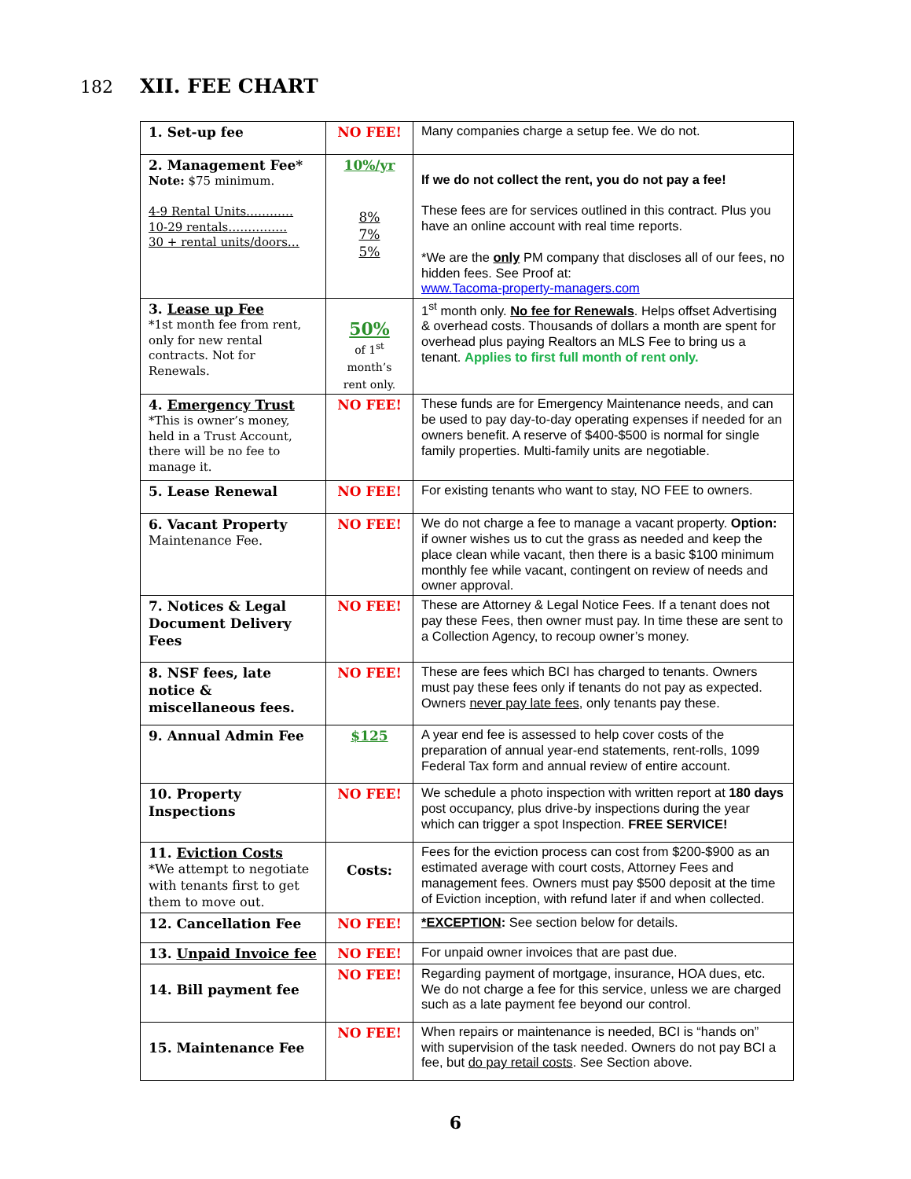182 XII. FEE CHART
| 1. Set-up fee | NO FEE! | Many companies charge a setup fee. We do not. |
| 2. Management Fee* Note: $75 minimum. 4-9 Rental Units………… 10-29 rentals…………… 30 + rental units/doors… | 10%/yr 8% 7% 5% | If we do not collect the rent, you do not pay a fee! These fees are for services outlined in this contract. Plus you have an online account with real time reports. *We are the only PM company that discloses all of our fees, no hidden fees. See Proof at: www.Tacoma-property-managers.com |
| 3. Lease up Fee *1st month fee from rent, only for new rental contracts. Not for Renewals. | 50% of 1<sup>st</sup> month’s rent only. | 1<sup>st</sup> month only. No fee for Renewals . Helps offset Advertising & overhead costs. Thousands of dollars a month are spent for overhead plus paying Realtors an MLS Fee to bring us a tenant. Applies to first full month of rent only. |
| 4. Emergency Trust *This is owner’s money, held in a Trust Account, there will be no fee to manage it. | NO FEE! | These funds are for Emergency Maintenance needs, and can be used to pay day-to-day operating expenses if needed for an owners benefit. A reserve of $400-$500 is normal for single family properties. Multi-family units are negotiable. |
| 5. Lease Renewal | NO FEE! | For existing tenants who want to stay, NO FEE to owners. |
| 6. Vacant Property Maintenance Fee. | NO FEE! | We do not charge a fee to manage a vacant property. Option: if owner wishes us to cut the grass as needed and keep the place clean while vacant, then there is a basic $100 minimum monthly fee while vacant, contingent on review of needs and owner approval. |
| 7. Notices & Legal Document Delivery Fees | NO FEE! | These are Attorney & Legal Notice Fees. If a tenant does not pay these Fees, then owner must pay. In time these are sent to a Collection Agency, to recoup owner’s money. |
| 8. NSF fees, late notice & miscellaneous fees. | NO FEE! | These are fees which BCI has charged to tenants. Owners must pay these fees only if tenants do not pay as expected. Owners never pay late fees , only tenants pay these. |
| 9. Annual Admin Fee | $125 | A year end fee is assessed to help cover costs of the preparation of annual year-end statements, rent-rolls, 1099 Federal Tax form and annual review of entire account. |
| 10. Property Inspections | NO FEE! | We schedule a photo inspection with written report at 180 days post occupancy, plus drive-by inspections during the year which can trigger a spot Inspection. FREE SERVICE! |
| 11. Eviction Costs *We attempt to negotiate with tenants first to get them to move out. | Costs: | Fees for the eviction process can cost from $200-$900 as an estimated average with court costs, Attorney Fees and management fees. Owners must pay $500 deposit at the time of Eviction inception, with refund later if and when collected. |
| 12. Cancellation Fee | NO FEE! | *EXCEPTION : See section below for details. |
| 13. Unpaid Invoice fee | NO FEE! | For unpaid owner invoices that are past due. |
| 14. Bill payment fee | NO FEE! | Regarding payment of mortgage, insurance, HOA dues, etc. We do not charge a fee for this service, unless we are charged such as a late payment fee beyond our control. |
| 15. Maintenance Fee | NO FEE! | When repairs or maintenance is needed, BCI is “hands on” with supervision of the task needed. Owners do not pay BCI a fee, but do pay retail costs . See Section above. |
6